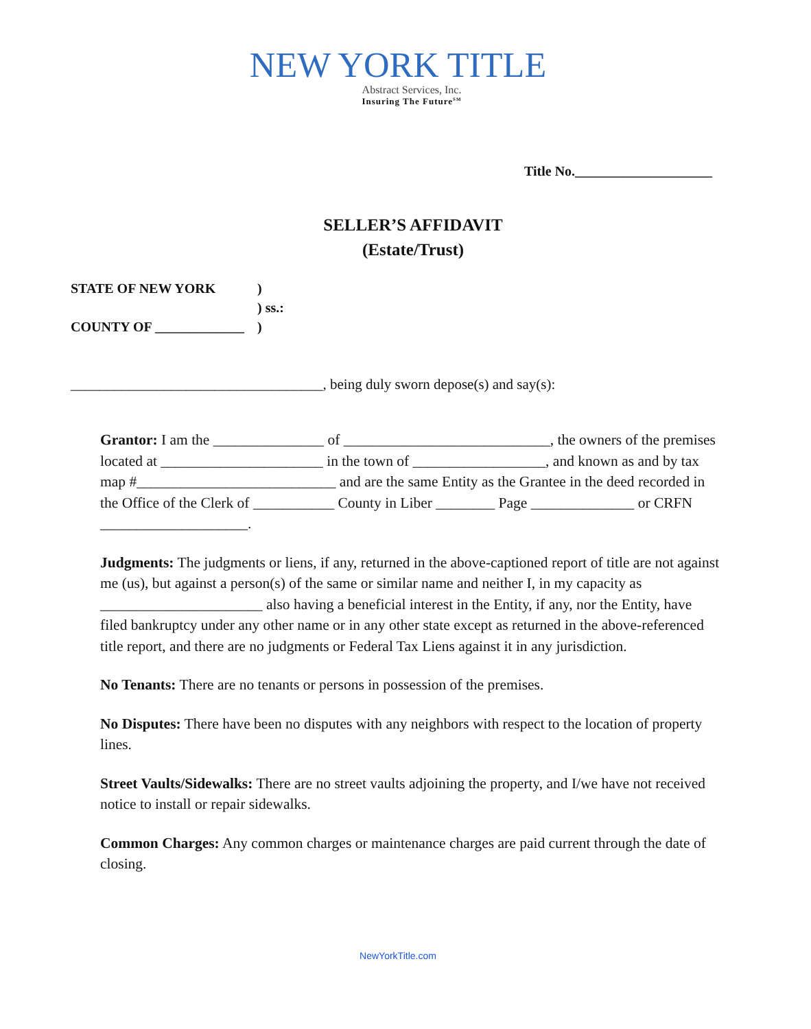NEW YORK TITLE
Abstract Services, Inc.
Insuring The Future<sup>SM</sup>
Title No.____________________
SELLER’S AFFIDAVIT
(Estate/Trust)
| STATE OF NEW YORK | ) |
| | ) ss.: |
| COUNTY OF _____________ | ) |
___________________________________, being duly sworn depose(s) and say(s):
Grantor: I am the _______________ of ____________________________, the owners of the premises located at ______________________ in the town of __________________, and known as and by tax map #___________________________ and are the same Entity as the Grantee in the deed recorded in the Office of the Clerk of ___________ County in Liber ________ Page ______________ or CRFN ____________________.
Judgments: The judgments or liens, if any, returned in the above-captioned report of title are not against me (us), but against a person(s) of the same or similar name and neither I, in my capacity as ______________________ also having a beneficial interest in the Entity, if any, nor the Entity, have filed bankruptcy under any other name or in any other state except as returned in the above-referenced title report, and there are no judgments or Federal Tax Liens against it in any jurisdiction.
No Tenants: There are no tenants or persons in possession of the premises.
No Disputes: There have been no disputes with any neighbors with respect to the location of property lines.
Street Vaults/Sidewalks: There are no street vaults adjoining the property, and I/we have not received notice to install or repair sidewalks.
Common Charges: Any common charges or maintenance charges are paid current through the date of closing.
NewYorkTitle.com